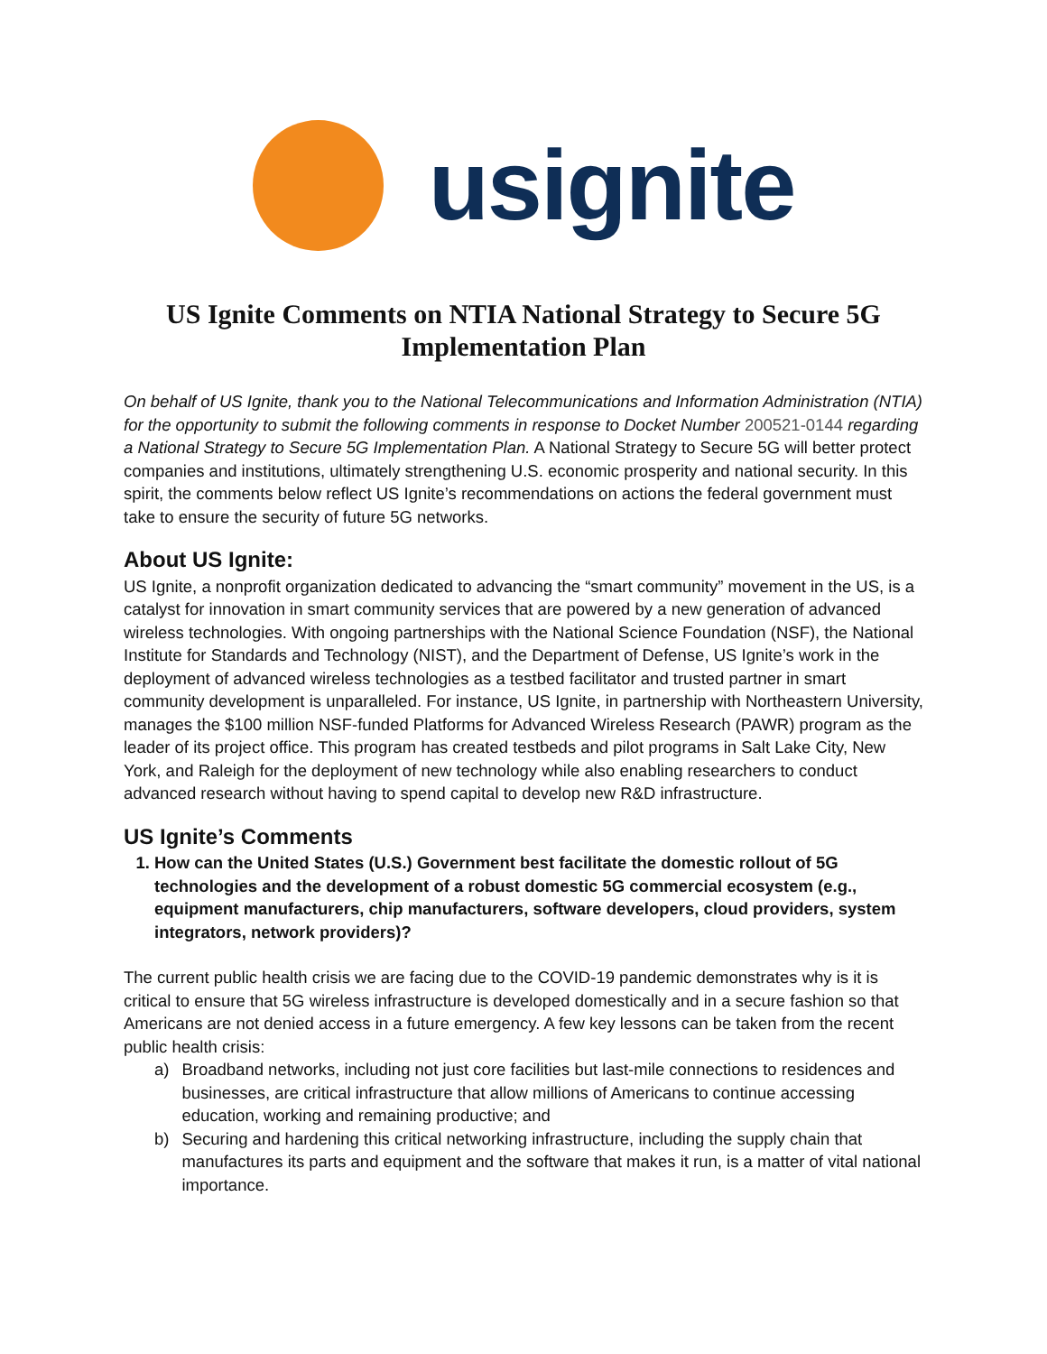usignite
US Ignite Comments on NTIA National Strategy to Secure 5G
Implementation Plan
On behalf of US Ignite, thank you to the National Telecommunications and Information Administration (NTIA) for the opportunity to submit the following comments in response to Docket Number 200521-0144 regarding a National Strategy to Secure 5G Implementation Plan. A National Strategy to Secure 5G will better protect companies and institutions, ultimately strengthening U.S. economic prosperity and national security. In this spirit, the comments below reflect US Ignite’s recommendations on actions the federal government must take to ensure the security of future 5G networks.
About US Ignite:
US Ignite, a nonprofit organization dedicated to advancing the “smart community” movement in the US, is a catalyst for innovation in smart community services that are powered by a new generation of advanced wireless technologies. With ongoing partnerships with the National Science Foundation (NSF), the National Institute for Standards and Technology (NIST), and the Department of Defense, US Ignite’s work in the deployment of advanced wireless technologies as a testbed facilitator and trusted partner in smart community development is unparalleled. For instance, US Ignite, in partnership with Northeastern University, manages the $100 million NSF-funded Platforms for Advanced Wireless Research (PAWR) program as the leader of its project office. This program has created testbeds and pilot programs in Salt Lake City, New York, and Raleigh for the deployment of new technology while also enabling researchers to conduct advanced research without having to spend capital to develop new R&D infrastructure.
US Ignite’s Comments
1. How can the United States (U.S.) Government best facilitate the domestic rollout of 5G technologies and the development of a robust domestic 5G commercial ecosystem (e.g., equipment manufacturers, chip manufacturers, software developers, cloud providers, system integrators, network providers)?
The current public health crisis we are facing due to the COVID-19 pandemic demonstrates why is it is critical to ensure that 5G wireless infrastructure is developed domestically and in a secure fashion so that Americans are not denied access in a future emergency. A few key lessons can be taken from the recent public health crisis:
a) Broadband networks, including not just core facilities but last-mile connections to residences and businesses, are critical infrastructure that allow millions of Americans to continue accessing education, working and remaining productive; and
b) Securing and hardening this critical networking infrastructure, including the supply chain that manufactures its parts and equipment and the software that makes it run, is a matter of vital national importance.